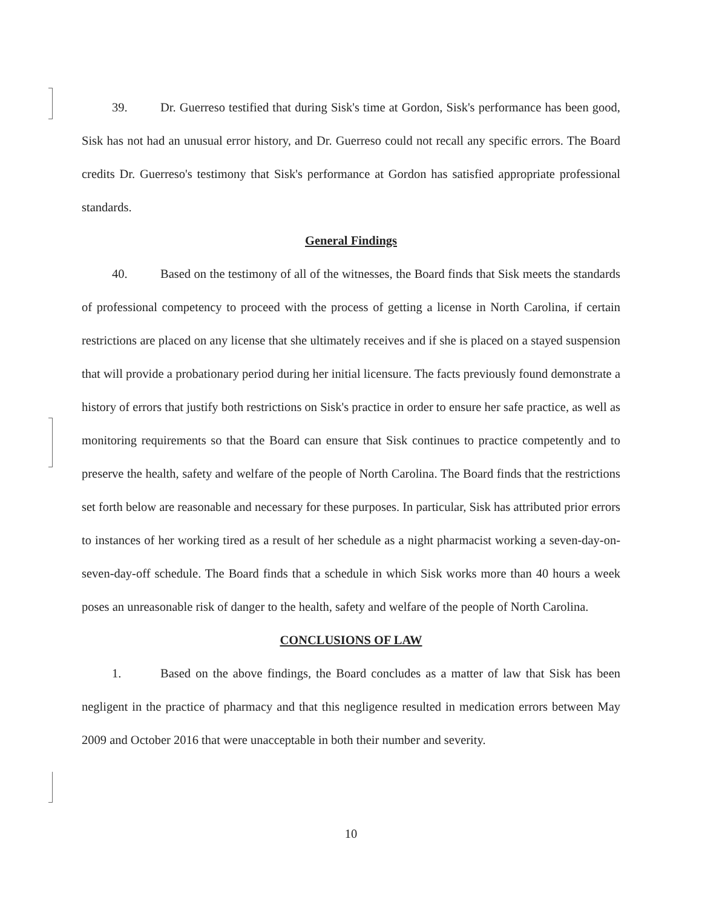39. Dr. Guerreso testified that during Sisk's time at Gordon, Sisk's performance has been good, Sisk has not had an unusual error history, and Dr. Guerreso could not recall any specific errors. The Board credits Dr. Guerreso's testimony that Sisk's performance at Gordon has satisfied appropriate professional standards.
General Findings
40. Based on the testimony of all of the witnesses, the Board finds that Sisk meets the standards of professional competency to proceed with the process of getting a license in North Carolina, if certain restrictions are placed on any license that she ultimately receives and if she is placed on a stayed suspension that will provide a probationary period during her initial licensure. The facts previously found demonstrate a history of errors that justify both restrictions on Sisk's practice in order to ensure her safe practice, as well as monitoring requirements so that the Board can ensure that Sisk continues to practice competently and to preserve the health, safety and welfare of the people of North Carolina. The Board finds that the restrictions set forth below are reasonable and necessary for these purposes. In particular, Sisk has attributed prior errors to instances of her working tired as a result of her schedule as a night pharmacist working a seven-day-on-seven-day-off schedule. The Board finds that a schedule in which Sisk works more than 40 hours a week poses an unreasonable risk of danger to the health, safety and welfare of the people of North Carolina.
CONCLUSIONS OF LAW
1. Based on the above findings, the Board concludes as a matter of law that Sisk has been negligent in the practice of pharmacy and that this negligence resulted in medication errors between May 2009 and October 2016 that were unacceptable in both their number and severity.
10